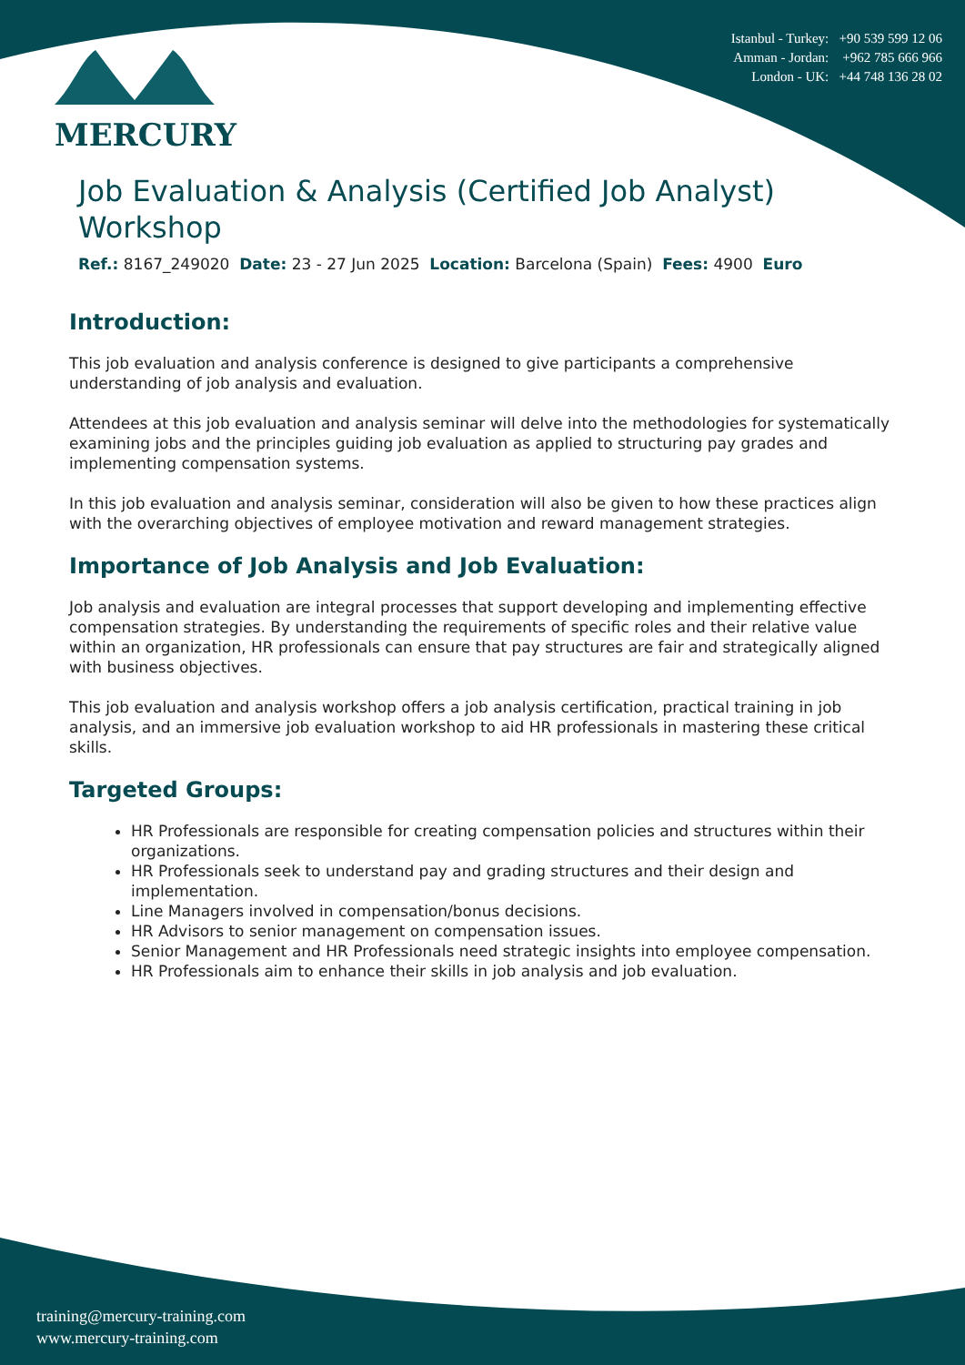MERCURY
Istanbul - Turkey: +90 539 599 12 06
Amman - Jordan: +962 785 666 966
London - UK: +44 748 136 28 02
Job Evaluation & Analysis (Certified Job Analyst) Workshop
Ref.: 8167_249020 Date: 23 - 27 Jun 2025 Location: Barcelona (Spain) Fees: 4900 Euro
Introduction:
This job evaluation and analysis conference is designed to give participants a comprehensive understanding of job analysis and evaluation.
Attendees at this job evaluation and analysis seminar will delve into the methodologies for systematically examining jobs and the principles guiding job evaluation as applied to structuring pay grades and implementing compensation systems.
In this job evaluation and analysis seminar, consideration will also be given to how these practices align with the overarching objectives of employee motivation and reward management strategies.
Importance of Job Analysis and Job Evaluation:
Job analysis and evaluation are integral processes that support developing and implementing effective compensation strategies. By understanding the requirements of specific roles and their relative value within an organization, HR professionals can ensure that pay structures are fair and strategically aligned with business objectives.
This job evaluation and analysis workshop offers a job analysis certification, practical training in job analysis, and an immersive job evaluation workshop to aid HR professionals in mastering these critical skills.
Targeted Groups:
HR Professionals are responsible for creating compensation policies and structures within their organizations.
HR Professionals seek to understand pay and grading structures and their design and implementation.
Line Managers involved in compensation/bonus decisions.
HR Advisors to senior management on compensation issues.
Senior Management and HR Professionals need strategic insights into employee compensation.
HR Professionals aim to enhance their skills in job analysis and job evaluation.
training@mercury-training.com
www.mercury-training.com